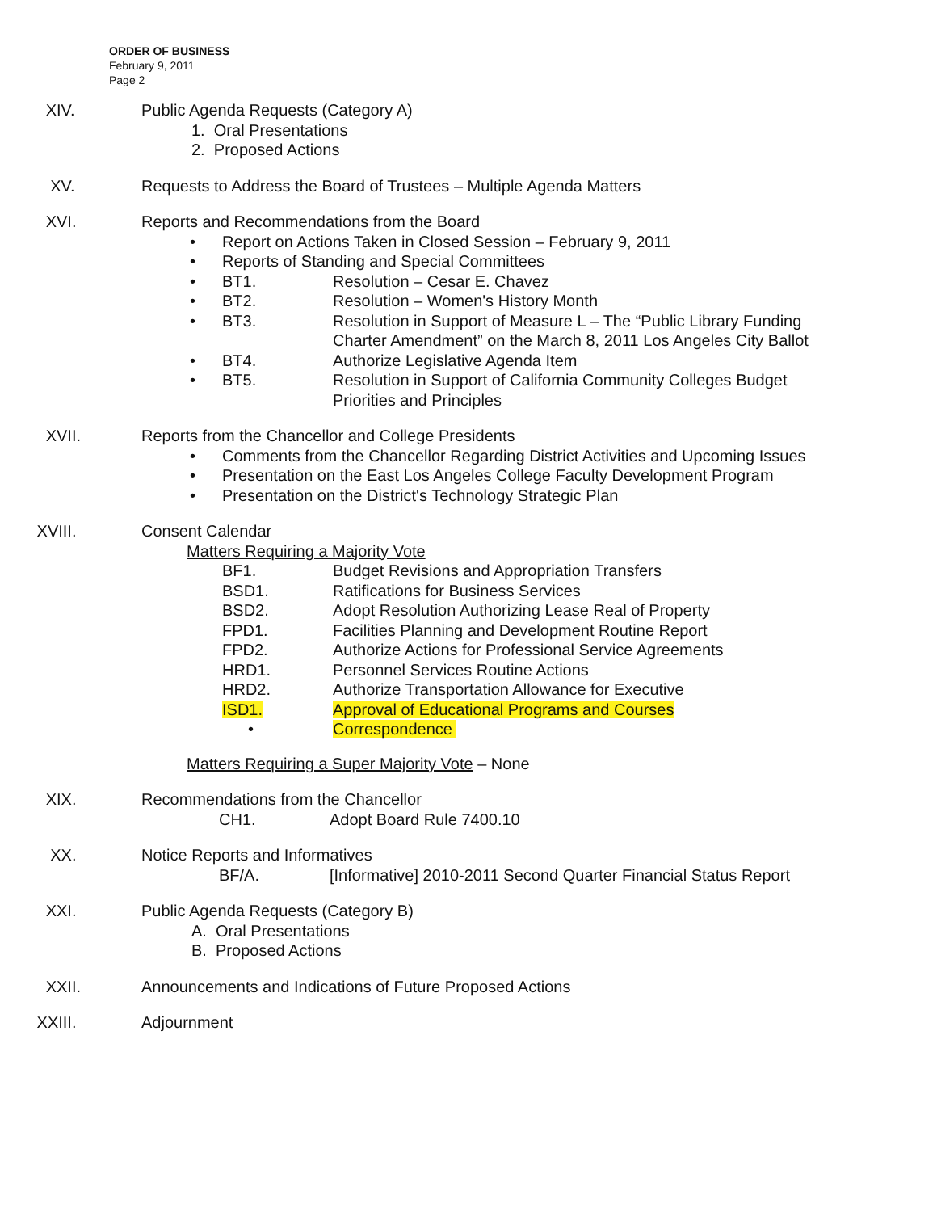ORDER OF BUSINESS
February 9, 2011
Page 2
XIV. Public Agenda Requests (Category A)
1. Oral Presentations
2. Proposed Actions
XV. Requests to Address the Board of Trustees – Multiple Agenda Matters
XVI. Reports and Recommendations from the Board
• Report on Actions Taken in Closed Session – February 9, 2011
• Reports of Standing and Special Committees
• BT1. Resolution – Cesar E. Chavez
• BT2. Resolution – Women's History Month
• BT3. Resolution in Support of Measure L – The “Public Library Funding Charter Amendment” on the March 8, 2011 Los Angeles City Ballot
• BT4. Authorize Legislative Agenda Item
• BT5. Resolution in Support of California Community Colleges Budget Priorities and Principles
XVII. Reports from the Chancellor and College Presidents
• Comments from the Chancellor Regarding District Activities and Upcoming Issues
• Presentation on the East Los Angeles College Faculty Development Program
• Presentation on the District's Technology Strategic Plan
XVIII. Consent Calendar
Matters Requiring a Majority Vote
BF1. Budget Revisions and Appropriation Transfers
BSD1. Ratifications for Business Services
BSD2. Adopt Resolution Authorizing Lease Real of Property
FPD1. Facilities Planning and Development Routine Report
FPD2. Authorize Actions for Professional Service Agreements
HRD1. Personnel Services Routine Actions
HRD2. Authorize Transportation Allowance for Executive
ISD1. Approval of Educational Programs and Courses
• Correspondence
Matters Requiring a Super Majority Vote – None
XIX. Recommendations from the Chancellor
CH1. Adopt Board Rule 7400.10
XX. Notice Reports and Informatives
BF/A. [Informative] 2010-2011 Second Quarter Financial Status Report
XXI. Public Agenda Requests (Category B)
A. Oral Presentations
B. Proposed Actions
XXII. Announcements and Indications of Future Proposed Actions
XXIII. Adjournment